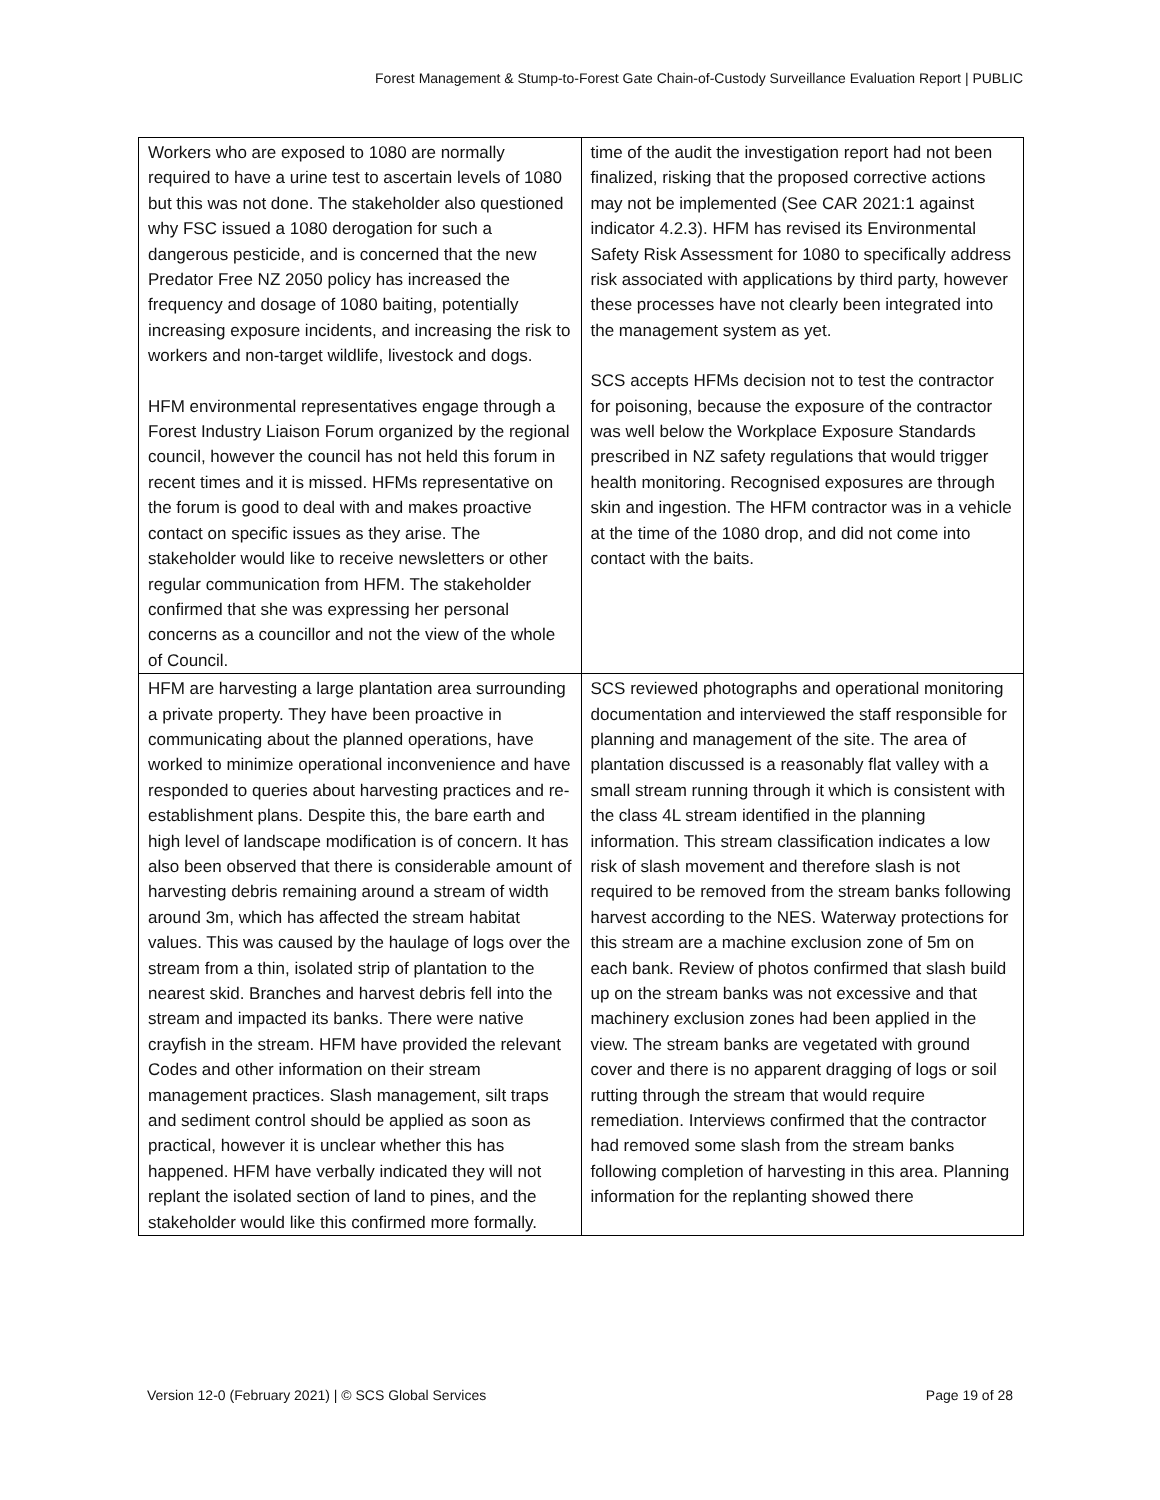Forest Management & Stump-to-Forest Gate Chain-of-Custody Surveillance Evaluation Report | PUBLIC
| Workers who are exposed to 1080 are normally required to have a urine test to ascertain levels of 1080 but this was not done. The stakeholder also questioned why FSC issued a 1080 derogation for such a dangerous pesticide, and is concerned that the new Predator Free NZ 2050 policy has increased the frequency and dosage of 1080 baiting, potentially increasing exposure incidents, and increasing the risk to workers and non-target wildlife, livestock and dogs. HFM environmental representatives engage through a Forest Industry Liaison Forum organized by the regional council, however the council has not held this forum in recent times and it is missed. HFMs representative on the forum is good to deal with and makes proactive contact on specific issues as they arise. The stakeholder would like to receive newsletters or other regular communication from HFM. The stakeholder confirmed that she was expressing her personal concerns as a councillor and not the view of the whole of Council. | time of the audit the investigation report had not been finalized, risking that the proposed corrective actions may not be implemented (See CAR 2021:1 against indicator 4.2.3). HFM has revised its Environmental Safety Risk Assessment for 1080 to specifically address risk associated with applications by third party, however these processes have not clearly been integrated into the management system as yet. SCS accepts HFMs decision not to test the contractor for poisoning, because the exposure of the contractor was well below the Workplace Exposure Standards prescribed in NZ safety regulations that would trigger health monitoring. Recognised exposures are through skin and ingestion. The HFM contractor was in a vehicle at the time of the 1080 drop, and did not come into contact with the baits. |
| HFM are harvesting a large plantation area surrounding a private property. They have been proactive in communicating about the planned operations, have worked to minimize operational inconvenience and have responded to queries about harvesting practices and re-establishment plans. Despite this, the bare earth and high level of landscape modification is of concern. It has also been observed that there is considerable amount of harvesting debris remaining around a stream of width around 3m, which has affected the stream habitat values. This was caused by the haulage of logs over the stream from a thin, isolated strip of plantation to the nearest skid. Branches and harvest debris fell into the stream and impacted its banks. There were native crayfish in the stream. HFM have provided the relevant Codes and other information on their stream management practices. Slash management, silt traps and sediment control should be applied as soon as practical, however it is unclear whether this has happened. HFM have verbally indicated they will not replant the isolated section of land to pines, and the stakeholder would like this confirmed more formally. | SCS reviewed photographs and operational monitoring documentation and interviewed the staff responsible for planning and management of the site. The area of plantation discussed is a reasonably flat valley with a small stream running through it which is consistent with the class 4L stream identified in the planning information. This stream classification indicates a low risk of slash movement and therefore slash is not required to be removed from the stream banks following harvest according to the NES. Waterway protections for this stream are a machine exclusion zone of 5m on each bank. Review of photos confirmed that slash build up on the stream banks was not excessive and that machinery exclusion zones had been applied in the view. The stream banks are vegetated with ground cover and there is no apparent dragging of logs or soil rutting through the stream that would require remediation. Interviews confirmed that the contractor had removed some slash from the stream banks following completion of harvesting in this area. Planning information for the replanting showed there |
Version 12-0 (February 2021) | © SCS Global Services Page 19 of 28